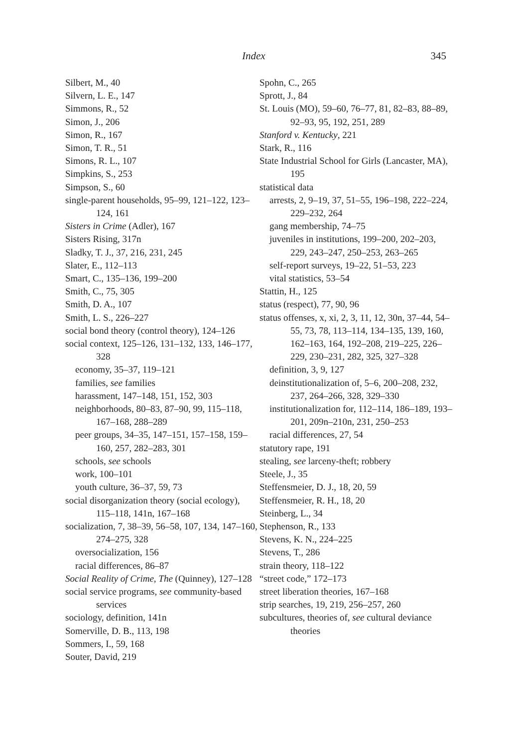Index 345
Silbert, M., 40
Silvern, L. E., 147
Simmons, R., 52
Simon, J., 206
Simon, R., 167
Simon, T. R., 51
Simons, R. L., 107
Simpkins, S., 253
Simpson, S., 60
single-parent households, 95–99, 121–122, 123–124, 161
Sisters in Crime (Adler), 167
Sisters Rising, 317n
Sladky, T. J., 37, 216, 231, 245
Slater, E., 112–113
Smart, C., 135–136, 199–200
Smith, C., 75, 305
Smith, D. A., 107
Smith, L. S., 226–227
social bond theory (control theory), 124–126
social context, 125–126, 131–132, 133, 146–177, 328
economy, 35–37, 119–121
families, see families
harassment, 147–148, 151, 152, 303
neighborhoods, 80–83, 87–90, 99, 115–118, 167–168, 288–289
peer groups, 34–35, 147–151, 157–158, 159–160, 257, 282–283, 301
schools, see schools
work, 100–101
youth culture, 36–37, 59, 73
social disorganization theory (social ecology), 115–118, 141n, 167–168
socialization, 7, 38–39, 56–58, 107, 134, 147–160, 274–275, 328
oversocialization, 156
racial differences, 86–87
Social Reality of Crime, The (Quinney), 127–128
social service programs, see community-based services
sociology, definition, 141n
Somerville, D. B., 113, 198
Sommers, I., 59, 168
Souter, David, 219
Spohn, C., 265
Sprott, J., 84
St. Louis (MO), 59–60, 76–77, 81, 82–83, 88–89, 92–93, 95, 192, 251, 289
Stanford v. Kentucky, 221
Stark, R., 116
State Industrial School for Girls (Lancaster, MA), 195
statistical data
arrests, 2, 9–19, 37, 51–55, 196–198, 222–224, 229–232, 264
gang membership, 74–75
juveniles in institutions, 199–200, 202–203, 229, 243–247, 250–253, 263–265
self-report surveys, 19–22, 51–53, 223
vital statistics, 53–54
Stattin, H., 125
status (respect), 77, 90, 96
status offenses, x, xi, 2, 3, 11, 12, 30n, 37–44, 54–55, 73, 78, 113–114, 134–135, 139, 160, 162–163, 164, 192–208, 219–225, 226–229, 230–231, 282, 325, 327–328
definition, 3, 9, 127
deinstitutionalization of, 5–6, 200–208, 232, 237, 264–266, 328, 329–330
institutionalization for, 112–114, 186–189, 193–201, 209n–210n, 231, 250–253
racial differences, 27, 54
statutory rape, 191
stealing, see larceny-theft; robbery
Steele, J., 35
Steffensmeier, D. J., 18, 20, 59
Steffensmeier, R. H., 18, 20
Steinberg, L., 34
Stephenson, R., 133
Stevens, K. N., 224–225
Stevens, T., 286
strain theory, 118–122
“street code,” 172–173
street liberation theories, 167–168
strip searches, 19, 219, 256–257, 260
subcultures, theories of, see cultural deviance theories